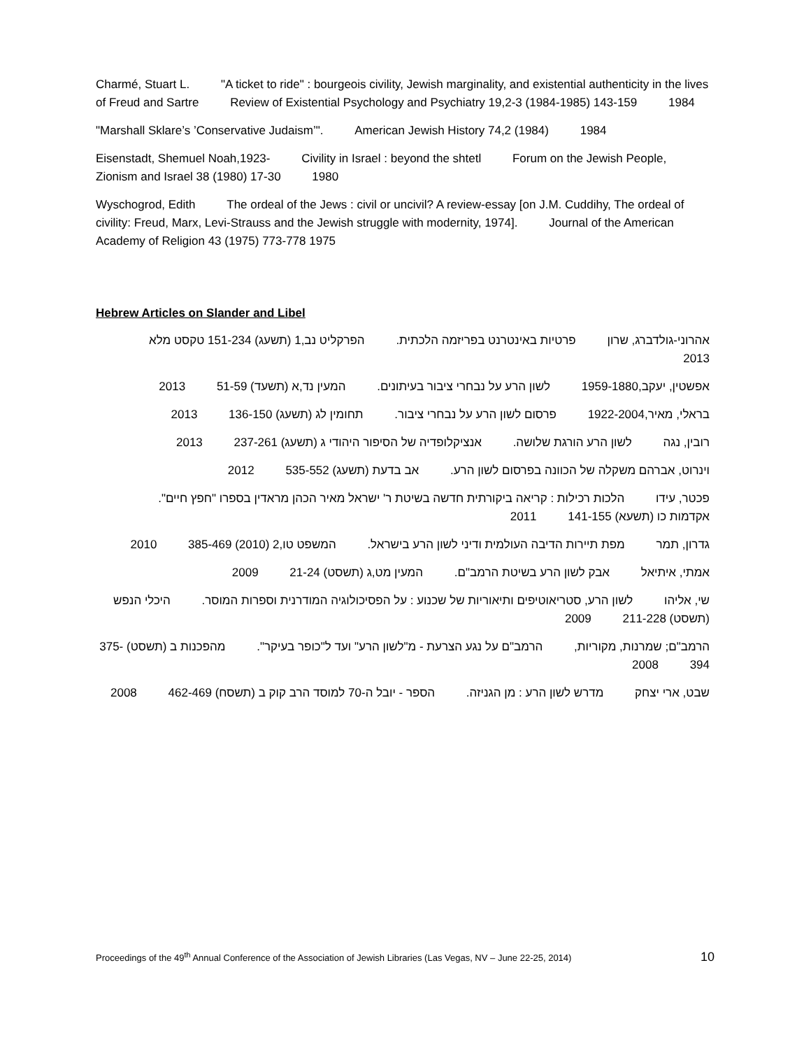Charmé, Stuart L. "A ticket to ride" : bourgeois civility, Jewish marginality, and existential authenticity in the lives of Freud and Sartre Review of Existential Psychology and Psychiatry 19,2-3 (1984-1985) 143-159 1984
"Marshall Sklare’s ’Conservative Judaism’". American Jewish History 74,2 (1984) 1984
Eisenstadt, Shemuel Noah,1923- Civility in Israel : beyond the shtetl Forum on the Jewish People, Zionism and Israel 38 (1980) 17-30 1980
Wyschogrod, Edith The ordeal of the Jews : civil or uncivil? A review-essay [on J.M. Cuddihy, The ordeal of civility: Freud, Marx, Levi-Strauss and the Jewish struggle with modernity, 1974]. Journal of the American Academy of Religion 43 (1975) 773-778 1975
Hebrew Articles on Slander and Libel
אהרוני-גולדברג, שרון פרטיות באינטרנט בפריזמה הלכתית. הפרקליט נב,1 (תשעג) 151-234 טקסט מלא 2013
אפשטין, יעקב,1959-1880 לשון הרע על נבחרי ציבור בעיתונים. המעין נד,א (תשעד) 51-59 2013
בראלי, מאיר,1922-2004 פרסום לשון הרע על נבחרי ציבור. תחומין לג (תשעג) 136-150 2013
רובין, נגה לשון הרע הורגת שלושה. אנציקלופדיה של הסיפור היהודי ג (תשעג) 237-261 2013
וינרוט, אברהם משקלה של הכוונה בפרסום לשון הרע. אב בדעת (תשעג) 535-552 2012
פכטר, עידו הלכות רכילות : קריאה ביקורתית חדשה בשיטת ר' ישראל מאיר הכהן מראדין בספרו "חפץ חיים". אקדמות כו (תשעא) 141-155 2011
גדרון, תמר מפת תיירות הדיבה העולמית ודיני לשון הרע בישראל. המשפט טו,2 (2010) 385-469 2010
אמתי, איתיאל אבק לשון הרע בשיטת הרמב"ם. המעין מט,ג (תשסט) 21-24 2009
שי, אליהו לשון הרע, סטריאוטיפים ותיאוריות של שכנוע : על הפסיכולוגיה המודרנית וספרות המוסר. היכלי הנפש (תשסט) 211-228 2009
הרמב"ם; שמרנות, מקוריות, הרמב"ם על נגע הצרעת - מ"לשון הרע" ועד ל"כופר בעיקר". מהפכנות ב (תשסט) 375-394 2008
שבט, ארי יצחק מדרש לשון הרע : מן הגניזה. הספר - יובל ה-70 למוסד הרב קוק ב (תשסח) 462-469 2008
Proceedings of the 49<sup>th</sup> Annual Conference of the Association of Jewish Libraries (Las Vegas, NV – June 22-25, 2014) 10